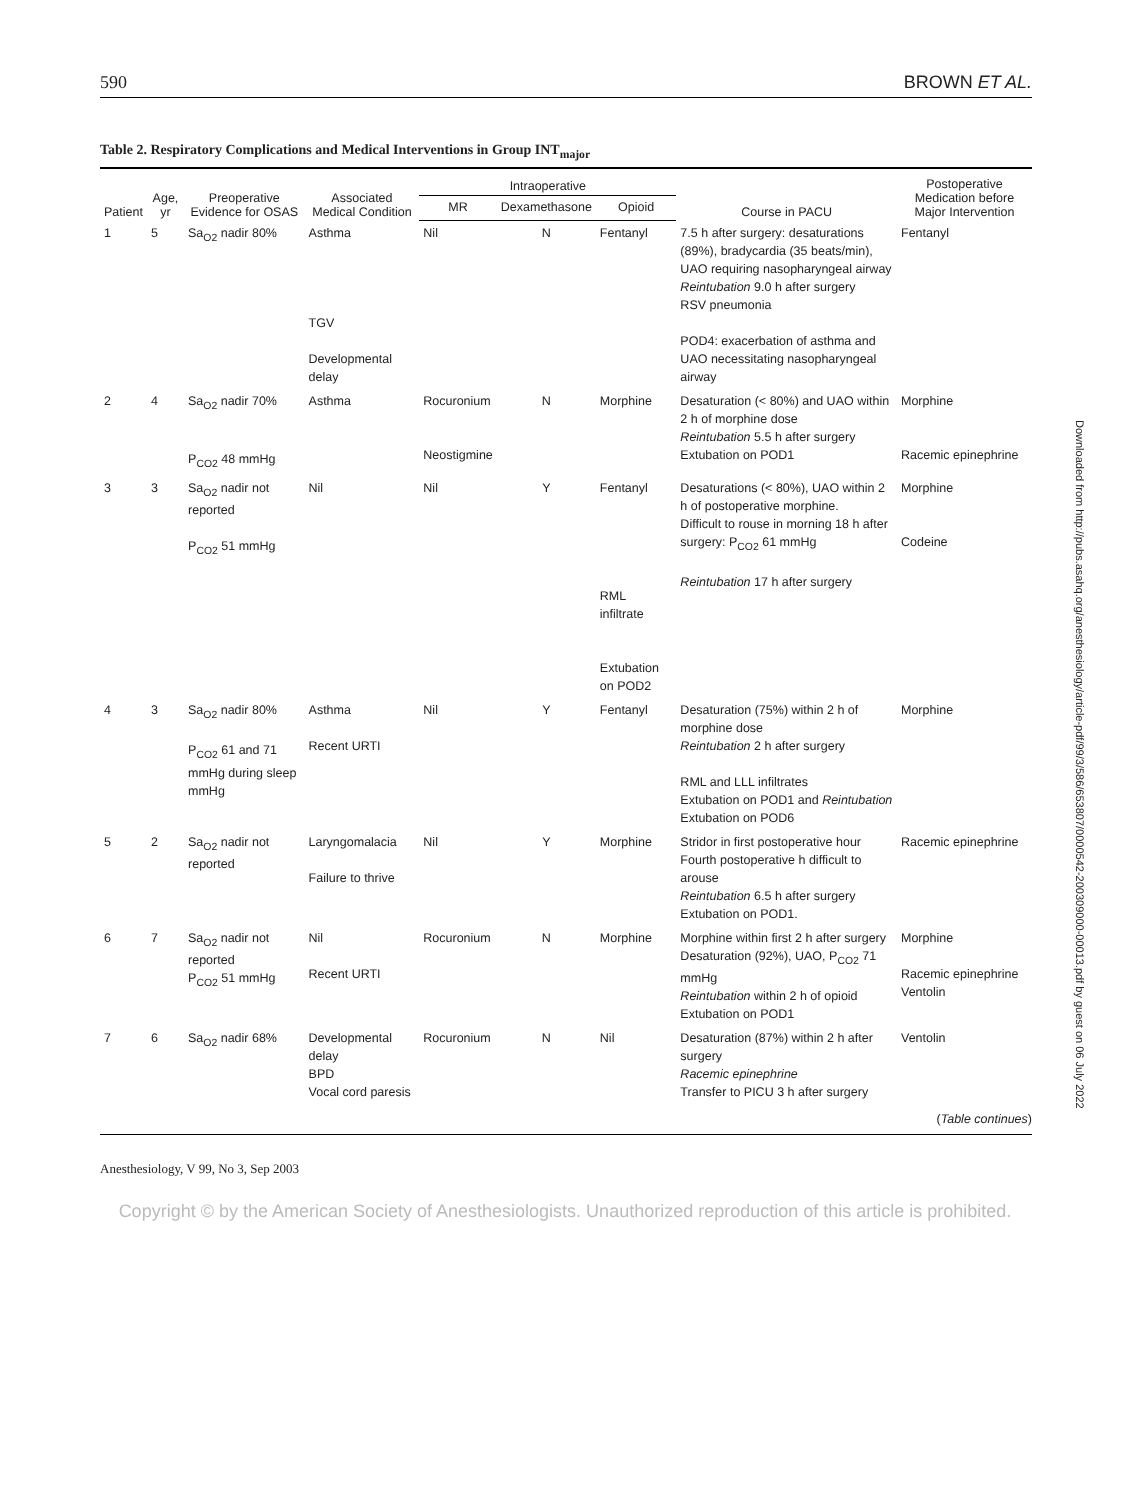590 BROWN ET AL.
Table 2. Respiratory Complications and Medical Interventions in Group INT<sub>major</sub>
| Patient | Age, yr | Preoperative Evidence for OSAS | Associated Medical Condition | Intraoperative | | | Course in PACU | Postoperative Medication before Major Intervention |
| --- | --- | --- | --- | --- | --- | --- | --- | --- |
| | | | | MR | Dexamethasone | Opioid | | |
| 1 | 5 | Sa<sub>O2</sub> nadir 80% | Asthma TGV Developmental delay | Nil | N | Fentanyl | 7.5 h after surgery: desaturations (89%), bradycardia (35 beats/min), UAO requiring nasopharyngeal airway Reintubation 9.0 h after surgery RSV pneumonia POD4: exacerbation of asthma and UAO necessitating nasopharyngeal airway | Fentanyl |
| 2 | 4 | Sa<sub>O2</sub> nadir 70% P<sub>CO2</sub> 48 mmHg | Asthma | Rocuronium Neostigmine | N | Morphine | Desaturation (< 80%) and UAO within 2 h of morphine dose Reintubation 5.5 h after surgery Extubation on POD1 | Morphine Racemic epinephrine |
| 3 | 3 | Sa<sub>O2</sub> nadir not reported P<sub>CO2</sub> 51 mmHg | Nil | Nil | Y | Fentanyl RML infiltrate Extubation on POD2 | Desaturations (< 80%), UAO within 2 h of postoperative morphine. Difficult to rouse in morning 18 h after surgery: P<sub>CO2</sub> 61 mmHg Reintubation 17 h after surgery | Morphine Codeine |
| 4 | 3 | Sa<sub>O2</sub> nadir 80% P<sub>CO2</sub> 61 and 71 mmHg during sleep mmHg | Asthma Recent URTI | Nil | Y | Fentanyl | Desaturation (75%) within 2 h of morphine dose Reintubation 2 h after surgery RML and LLL infiltrates Extubation on POD1 and Reintubation Extubation on POD6 | Morphine |
| 5 | 2 | Sa<sub>O2</sub> nadir not reported | Laryngomalacia Failure to thrive | Nil | Y | Morphine | Stridor in first postoperative hour Fourth postoperative h difficult to arouse Reintubation 6.5 h after surgery Extubation on POD1. | Racemic epinephrine |
| 6 | 7 | Sa<sub>O2</sub> nadir not reported P<sub>CO2</sub> 51 mmHg | Nil Recent URTI | Rocuronium | N | Morphine | Morphine within first 2 h after surgery Desaturation (92%), UAO, P<sub>CO2</sub> 71 mmHg Reintubation within 2 h of opioid Extubation on POD1 | Morphine Racemic epinephrine Ventolin |
| 7 | 6 | Sa<sub>O2</sub> nadir 68% | Developmental delay BPD Vocal cord paresis | Rocuronium | N | Nil | Desaturation (87%) within 2 h after surgery Racemic epinephrine Transfer to PICU 3 h after surgery | Ventolin |
(Table continues)
Anesthesiology, V 99, No 3, Sep 2003
Copyright © by the American Society of Anesthesiologists. Unauthorized reproduction of this article is prohibited.
Downloaded from http://pubs.asahq.org/anesthesiology/article-pdf/99/3/586/653807/0000542-200309000-00013.pdf by guest on 06 July 2022